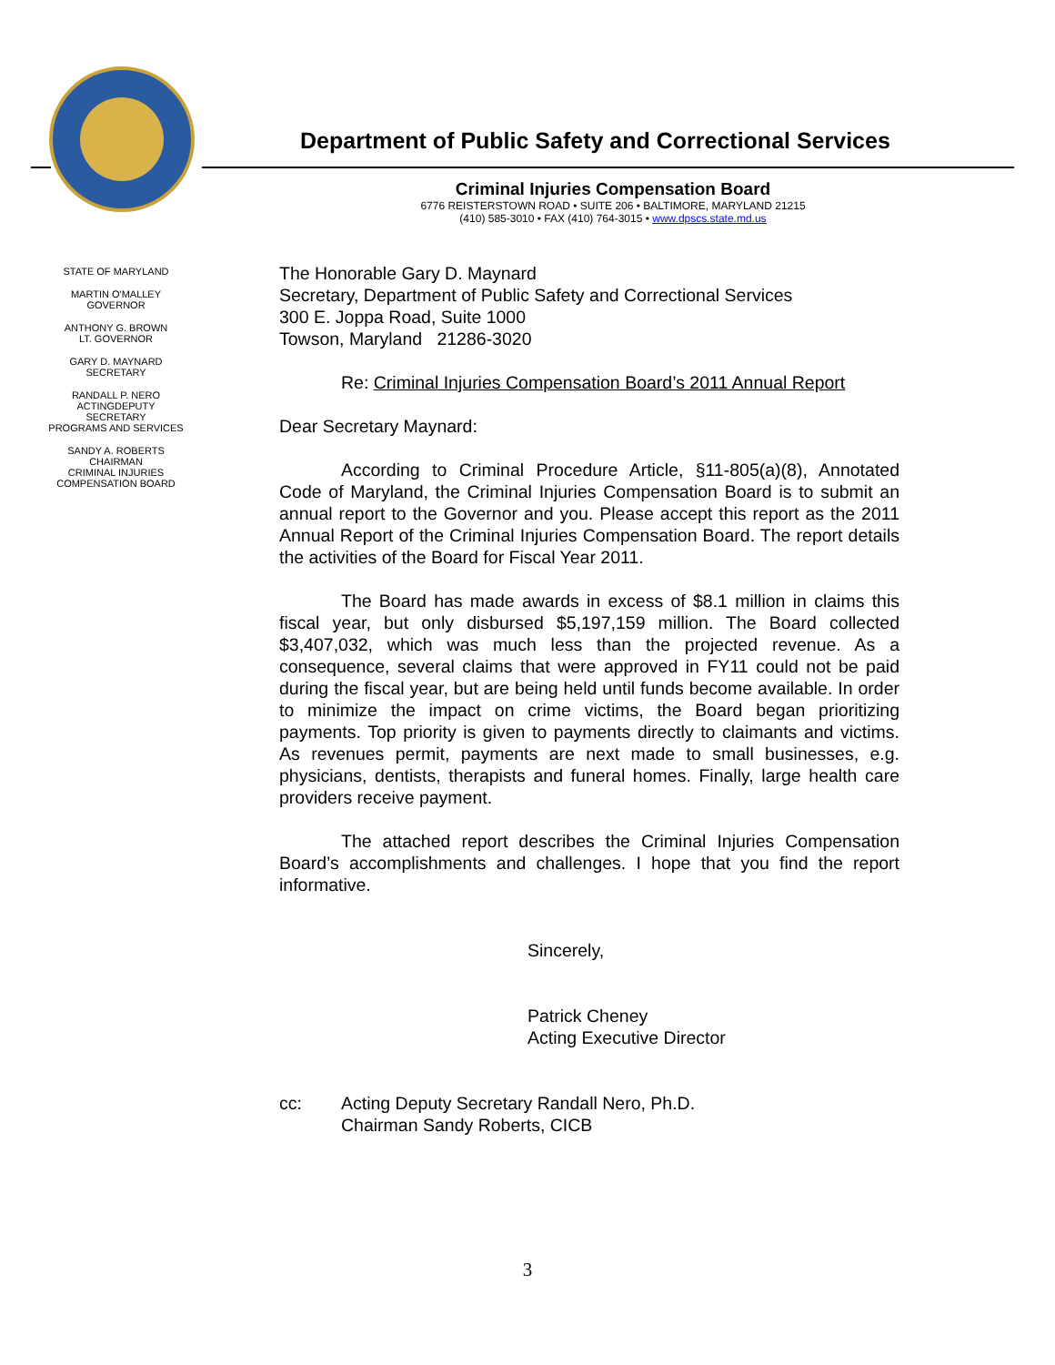Department of Public Safety and Correctional Services
Criminal Injuries Compensation Board
6776 REISTERSTOWN ROAD • SUITE 206 • BALTIMORE, MARYLAND 21215
(410) 585-3010 • FAX (410) 764-3015 • www.dpscs.state.md.us
STATE OF MARYLAND
MARTIN O'MALLEY
GOVERNOR
ANTHONY G. BROWN
LT. GOVERNOR
GARY D. MAYNARD
SECRETARY
RANDALL P. NERO
ACTINGDEPUTY
SECRETARY
PROGRAMS AND SERVICES
SANDY A. ROBERTS
CHAIRMAN
CRIMINAL INJURIES
COMPENSATION BOARD
The Honorable Gary D. Maynard
Secretary, Department of Public Safety and Correctional Services
300 E. Joppa Road, Suite 1000
Towson, Maryland 21286-3020
Re: Criminal Injuries Compensation Board’s 2011 Annual Report
Dear Secretary Maynard:
According to Criminal Procedure Article, §11-805(a)(8), Annotated Code of Maryland, the Criminal Injuries Compensation Board is to submit an annual report to the Governor and you. Please accept this report as the 2011 Annual Report of the Criminal Injuries Compensation Board. The report details the activities of the Board for Fiscal Year 2011.
The Board has made awards in excess of $8.1 million in claims this fiscal year, but only disbursed $5,197,159 million. The Board collected $3,407,032, which was much less than the projected revenue. As a consequence, several claims that were approved in FY11 could not be paid during the fiscal year, but are being held until funds become available. In order to minimize the impact on crime victims, the Board began prioritizing payments. Top priority is given to payments directly to claimants and victims. As revenues permit, payments are next made to small businesses, e.g. physicians, dentists, therapists and funeral homes. Finally, large health care providers receive payment.
The attached report describes the Criminal Injuries Compensation Board’s accomplishments and challenges. I hope that you find the report informative.
Sincerely,
Patrick Cheney
Acting Executive Director
cc: Acting Deputy Secretary Randall Nero, Ph.D.
Chairman Sandy Roberts, CICB
3